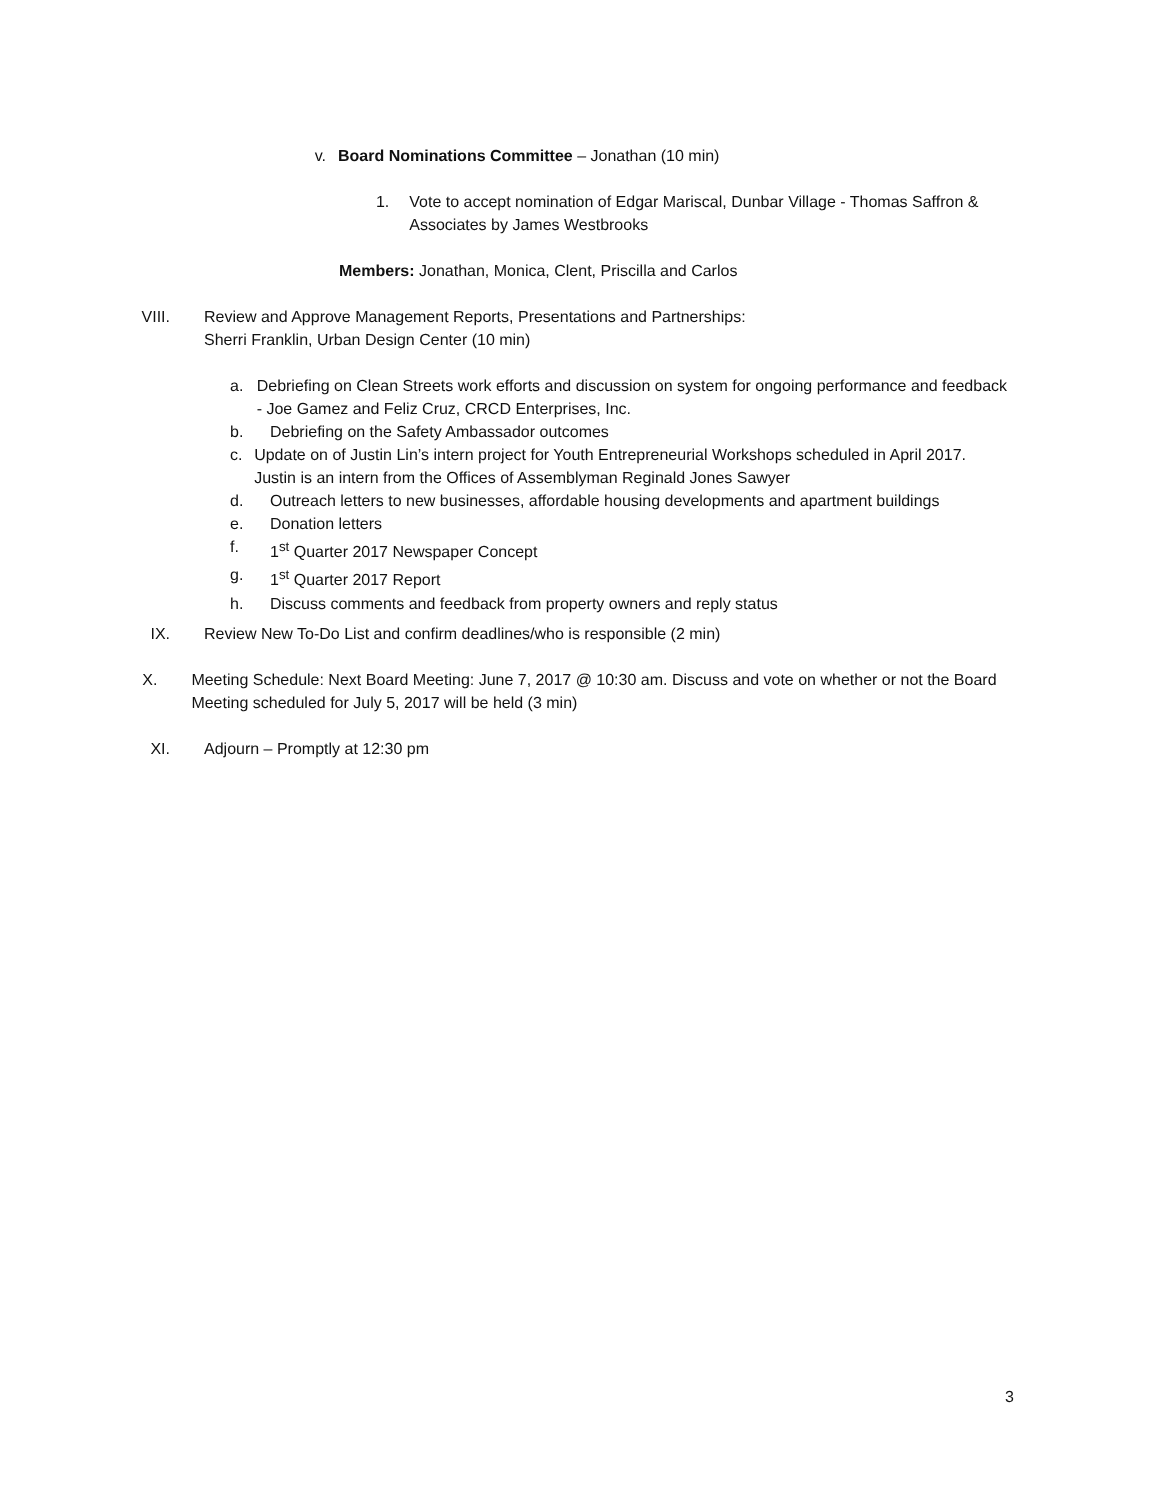v. Board Nominations Committee – Jonathan (10 min)
1. Vote to accept nomination of Edgar Mariscal, Dunbar Village - Thomas Saffron & Associates by James Westbrooks
Members: Jonathan, Monica, Clent, Priscilla and Carlos
VIII.
Review and Approve Management Reports, Presentations and Partnerships:
Sherri Franklin, Urban Design Center (10 min)
a. Debriefing on Clean Streets work efforts and discussion on system for ongoing performance and feedback - Joe Gamez and Feliz Cruz, CRCD Enterprises, Inc.
b. Debriefing on the Safety Ambassador outcomes
c. Update on of Justin Lin’s intern project for Youth Entrepreneurial Workshops scheduled in April 2017. Justin is an intern from the Offices of Assemblyman Reginald Jones Sawyer
d. Outreach letters to new businesses, affordable housing developments and apartment buildings
e. Donation letters
f. 1<sup>st</sup> Quarter 2017 Newspaper Concept
g. 1<sup>st</sup> Quarter 2017 Report
h. Discuss comments and feedback from property owners and reply status
IX. Review New To-Do List and confirm deadlines/who is responsible (2 min)
X. Meeting Schedule: Next Board Meeting: June 7, 2017 @ 10:30 am. Discuss and vote on whether or not the Board Meeting scheduled for July 5, 2017 will be held (3 min)
XI. Adjourn – Promptly at 12:30 pm
3